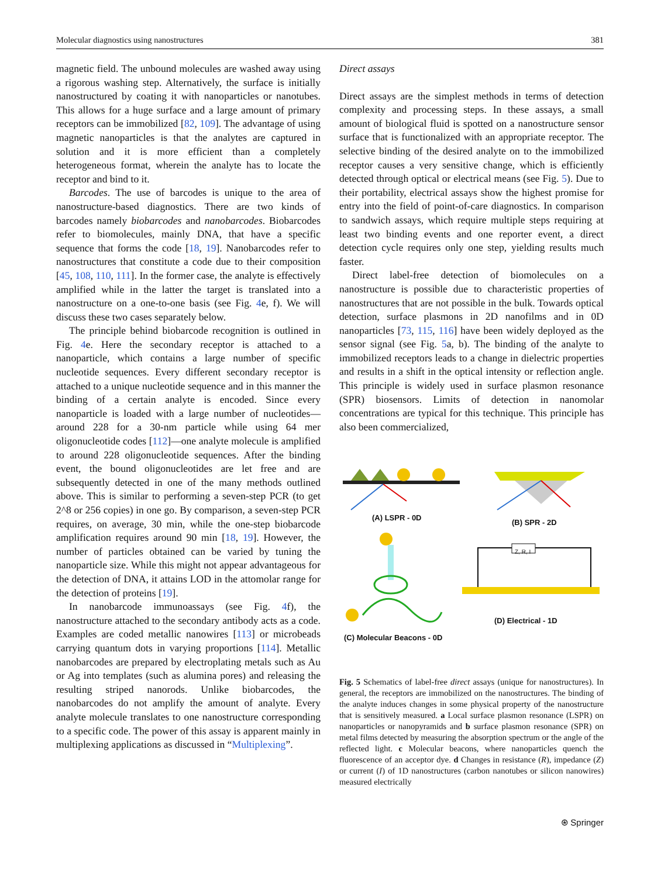Molecular diagnostics using nanostructures 381
magnetic field. The unbound molecules are washed away using a rigorous washing step. Alternatively, the surface is initially nanostructured by coating it with nanoparticles or nanotubes. This allows for a huge surface and a large amount of primary receptors can be immobilized [82, 109]. The advantage of using magnetic nanoparticles is that the analytes are captured in solution and it is more efficient than a completely heterogeneous format, wherein the analyte has to locate the receptor and bind to it.
Barcodes. The use of barcodes is unique to the area of nanostructure-based diagnostics. There are two kinds of barcodes namely biobarcodes and nanobarcodes. Biobarcodes refer to biomolecules, mainly DNA, that have a specific sequence that forms the code [18, 19]. Nanobarcodes refer to nanostructures that constitute a code due to their composition [45, 108, 110, 111]. In the former case, the analyte is effectively amplified while in the latter the target is translated into a nanostructure on a one-to-one basis (see Fig. 4e, f). We will discuss these two cases separately below.
The principle behind biobarcode recognition is outlined in Fig. 4e. Here the secondary receptor is attached to a nanoparticle, which contains a large number of specific nucleotide sequences. Every different secondary receptor is attached to a unique nucleotide sequence and in this manner the binding of a certain analyte is encoded. Since every nanoparticle is loaded with a large number of nucleotides—around 228 for a 30-nm particle while using 64 mer oligonucleotide codes [112]—one analyte molecule is amplified to around 228 oligonucleotide sequences. After the binding event, the bound oligonucleotides are let free and are subsequently detected in one of the many methods outlined above. This is similar to performing a seven-step PCR (to get 2^8 or 256 copies) in one go. By comparison, a seven-step PCR requires, on average, 30 min, while the one-step biobarcode amplification requires around 90 min [18, 19]. However, the number of particles obtained can be varied by tuning the nanoparticle size. While this might not appear advantageous for the detection of DNA, it attains LOD in the attomolar range for the detection of proteins [19].
In nanobarcode immunoassays (see Fig. 4f), the nanostructure attached to the secondary antibody acts as a code. Examples are coded metallic nanowires [113] or microbeads carrying quantum dots in varying proportions [114]. Metallic nanobarcodes are prepared by electroplating metals such as Au or Ag into templates (such as alumina pores) and releasing the resulting striped nanorods. Unlike biobarcodes, the nanobarcodes do not amplify the amount of analyte. Every analyte molecule translates to one nanostructure corresponding to a specific code. The power of this assay is apparent mainly in multiplexing applications as discussed in “Multiplexing”.
Direct assays
Direct assays are the simplest methods in terms of detection complexity and processing steps. In these assays, a small amount of biological fluid is spotted on a nanostructure sensor surface that is functionalized with an appropriate receptor. The selective binding of the desired analyte on to the immobilized receptor causes a very sensitive change, which is efficiently detected through optical or electrical means (see Fig. 5). Due to their portability, electrical assays show the highest promise for entry into the field of point-of-care diagnostics. In comparison to sandwich assays, which require multiple steps requiring at least two binding events and one reporter event, a direct detection cycle requires only one step, yielding results much faster.
Direct label-free detection of biomolecules on a nanostructure is possible due to characteristic properties of nanostructures that are not possible in the bulk. Towards optical detection, surface plasmons in 2D nanofilms and in 0D nanoparticles [73, 115, 116] have been widely deployed as the sensor signal (see Fig. 5a, b). The binding of the analyte to immobilized receptors leads to a change in dielectric properties and results in a shift in the optical intensity or reflection angle. This principle is widely used in surface plasmon resonance (SPR) biosensors. Limits of detection in nanomolar concentrations are typical for this technique. This principle has also been commercialized,
(A) LSPR - 0D
(B) SPR - 2D
Z, R, I
(D) Electrical - 1D
(C) Molecular Beacons - 0D
Fig. 5 Schematics of label-free direct assays (unique for nanostructures). In general, the receptors are immobilized on the nanostructures. The binding of the analyte induces changes in some physical property of the nanostructure that is sensitively measured. a Local surface plasmon resonance (LSPR) on nanoparticles or nanopyramids and b surface plasmon resonance (SPR) on metal films detected by measuring the absorption spectrum or the angle of the reflected light. c Molecular beacons, where nanoparticles quench the fluorescence of an acceptor dye. d Changes in resistance (R), impedance (Z) or current (I) of 1D nanostructures (carbon nanotubes or silicon nanowires) measured electrically
⍟ Springer